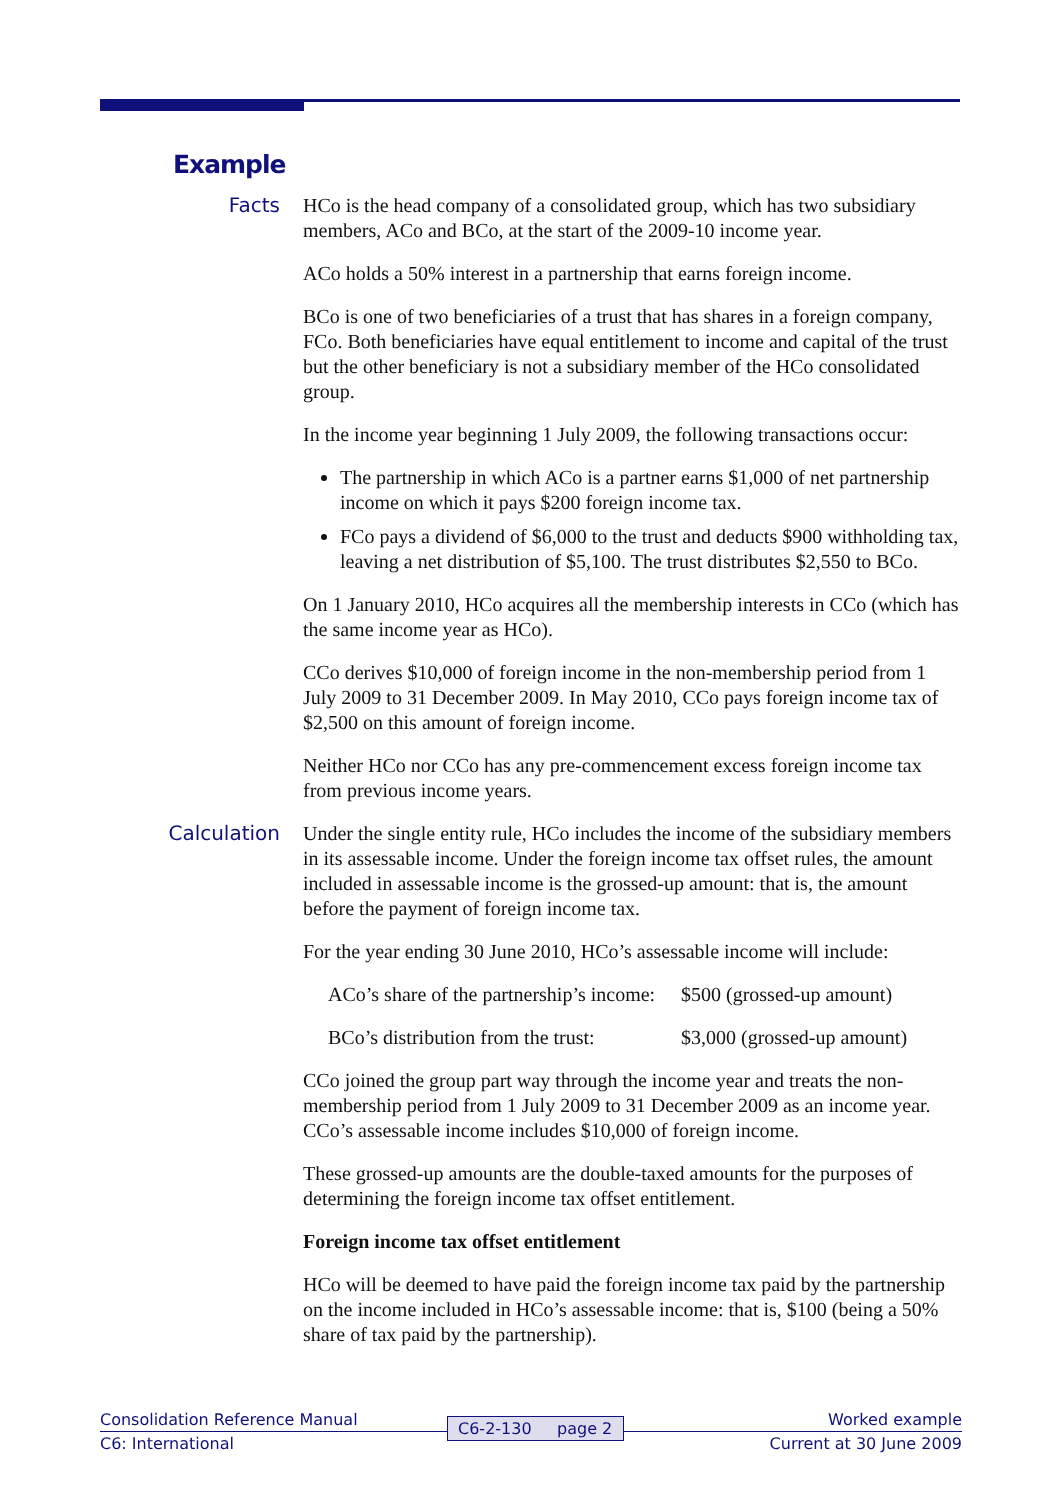Example
Facts
HCo is the head company of a consolidated group, which has two subsidiary members, ACo and BCo, at the start of the 2009-10 income year.
ACo holds a 50% interest in a partnership that earns foreign income.
BCo is one of two beneficiaries of a trust that has shares in a foreign company, FCo. Both beneficiaries have equal entitlement to income and capital of the trust but the other beneficiary is not a subsidiary member of the HCo consolidated group.
In the income year beginning 1 July 2009, the following transactions occur:
The partnership in which ACo is a partner earns $1,000 of net partnership income on which it pays $200 foreign income tax.
FCo pays a dividend of $6,000 to the trust and deducts $900 withholding tax, leaving a net distribution of $5,100. The trust distributes $2,550 to BCo.
On 1 January 2010, HCo acquires all the membership interests in CCo (which has the same income year as HCo).
CCo derives $10,000 of foreign income in the non-membership period from 1 July 2009 to 31 December 2009. In May 2010, CCo pays foreign income tax of $2,500 on this amount of foreign income.
Neither HCo nor CCo has any pre-commencement excess foreign income tax from previous income years.
Calculation
Under the single entity rule, HCo includes the income of the subsidiary members in its assessable income. Under the foreign income tax offset rules, the amount included in assessable income is the grossed-up amount: that is, the amount before the payment of foreign income tax.
For the year ending 30 June 2010, HCo’s assessable income will include:
ACo’s share of the partnership’s income: $500 (grossed-up amount)
BCo’s distribution from the trust: $3,000 (grossed-up amount)
CCo joined the group part way through the income year and treats the non-membership period from 1 July 2009 to 31 December 2009 as an income year. CCo’s assessable income includes $10,000 of foreign income.
These grossed-up amounts are the double-taxed amounts for the purposes of determining the foreign income tax offset entitlement.
Foreign income tax offset entitlement
HCo will be deemed to have paid the foreign income tax paid by the partnership on the income included in HCo’s assessable income: that is, $100 (being a 50% share of tax paid by the partnership).
Consolidation Reference Manual Worked example
C6: International Current at 30 June 2009
C6-2-130 page 2